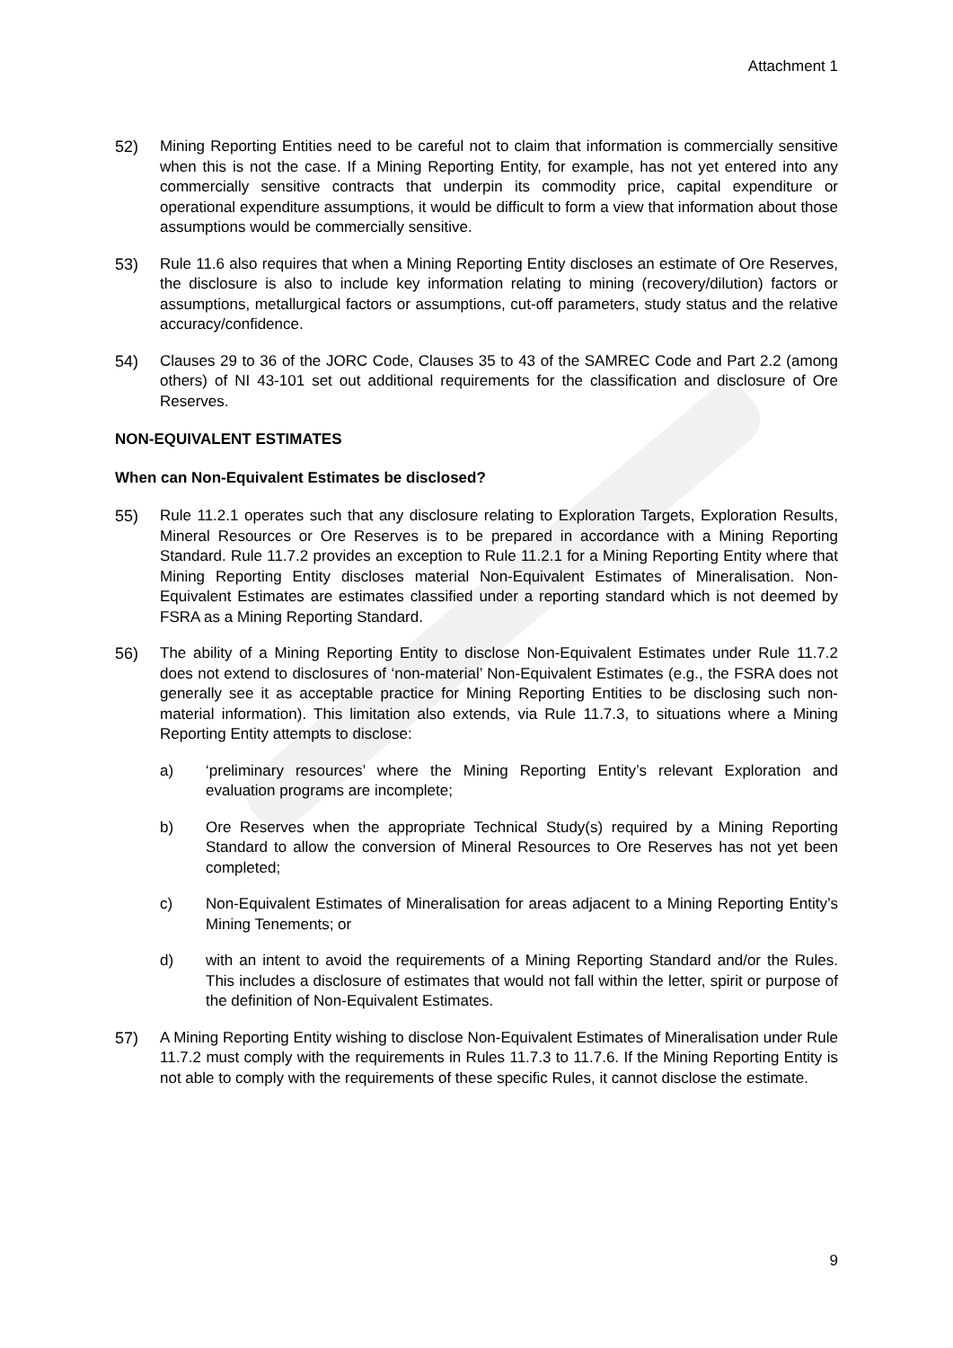Attachment 1
52) Mining Reporting Entities need to be careful not to claim that information is commercially sensitive when this is not the case. If a Mining Reporting Entity, for example, has not yet entered into any commercially sensitive contracts that underpin its commodity price, capital expenditure or operational expenditure assumptions, it would be difficult to form a view that information about those assumptions would be commercially sensitive.
53) Rule 11.6 also requires that when a Mining Reporting Entity discloses an estimate of Ore Reserves, the disclosure is also to include key information relating to mining (recovery/dilution) factors or assumptions, metallurgical factors or assumptions, cut-off parameters, study status and the relative accuracy/confidence.
54) Clauses 29 to 36 of the JORC Code, Clauses 35 to 43 of the SAMREC Code and Part 2.2 (among others) of NI 43-101 set out additional requirements for the classification and disclosure of Ore Reserves.
NON-EQUIVALENT ESTIMATES
When can Non-Equivalent Estimates be disclosed?
55) Rule 11.2.1 operates such that any disclosure relating to Exploration Targets, Exploration Results, Mineral Resources or Ore Reserves is to be prepared in accordance with a Mining Reporting Standard. Rule 11.7.2 provides an exception to Rule 11.2.1 for a Mining Reporting Entity where that Mining Reporting Entity discloses material Non-Equivalent Estimates of Mineralisation. Non-Equivalent Estimates are estimates classified under a reporting standard which is not deemed by FSRA as a Mining Reporting Standard.
56) The ability of a Mining Reporting Entity to disclose Non-Equivalent Estimates under Rule 11.7.2 does not extend to disclosures of ‘non-material’ Non-Equivalent Estimates (e.g., the FSRA does not generally see it as acceptable practice for Mining Reporting Entities to be disclosing such non-material information). This limitation also extends, via Rule 11.7.3, to situations where a Mining Reporting Entity attempts to disclose:
a) ‘preliminary resources’ where the Mining Reporting Entity’s relevant Exploration and evaluation programs are incomplete;
b) Ore Reserves when the appropriate Technical Study(s) required by a Mining Reporting Standard to allow the conversion of Mineral Resources to Ore Reserves has not yet been completed;
c) Non-Equivalent Estimates of Mineralisation for areas adjacent to a Mining Reporting Entity’s Mining Tenements; or
d) with an intent to avoid the requirements of a Mining Reporting Standard and/or the Rules. This includes a disclosure of estimates that would not fall within the letter, spirit or purpose of the definition of Non-Equivalent Estimates.
57) A Mining Reporting Entity wishing to disclose Non-Equivalent Estimates of Mineralisation under Rule 11.7.2 must comply with the requirements in Rules 11.7.3 to 11.7.6. If the Mining Reporting Entity is not able to comply with the requirements of these specific Rules, it cannot disclose the estimate.
9